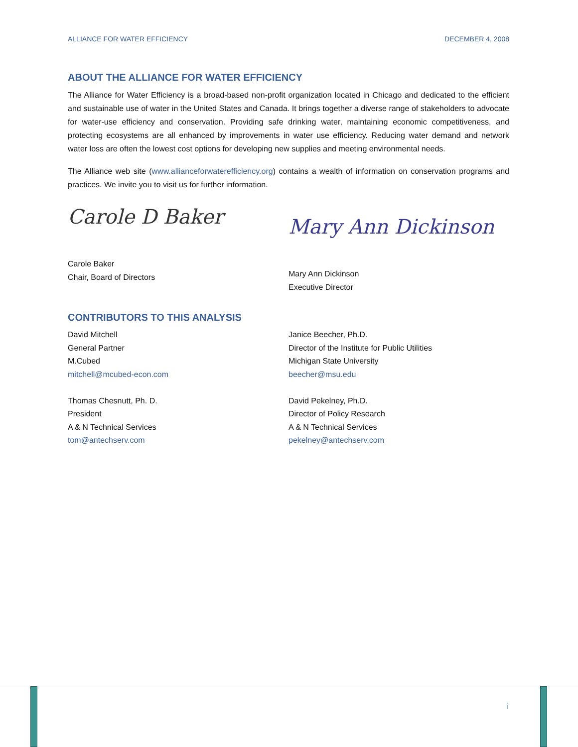ALLIANCE FOR WATER EFFICIENCY DECEMBER 4, 2008
ABOUT THE ALLIANCE FOR WATER EFFICIENCY
The Alliance for Water Efficiency is a broad-based non-profit organization located in Chicago and dedicated to the efficient and sustainable use of water in the United States and Canada. It brings together a diverse range of stakeholders to advocate for water-use efficiency and conservation. Providing safe drinking water, maintaining economic competitiveness, and protecting ecosystems are all enhanced by improvements in water use efficiency. Reducing water demand and network water loss are often the lowest cost options for developing new supplies and meeting environmental needs.
The Alliance web site (www.allianceforwaterefficiency.org) contains a wealth of information on conservation programs and practices. We invite you to visit us for further information.
Carole D Baker
Carole Baker
Chair, Board of Directors
Mary Ann Dickinson
Mary Ann Dickinson
Executive Director
CONTRIBUTORS TO THIS ANALYSIS
David Mitchell
General Partner
M.Cubed
mitchell@mcubed-econ.com
Thomas Chesnutt, Ph. D.
President
A & N Technical Services
tom@antechserv.com
Janice Beecher, Ph.D.
Director of the Institute for Public Utilities
Michigan State University
beecher@msu.edu
David Pekelney, Ph.D.
Director of Policy Research
A & N Technical Services
pekelney@antechserv.com
i